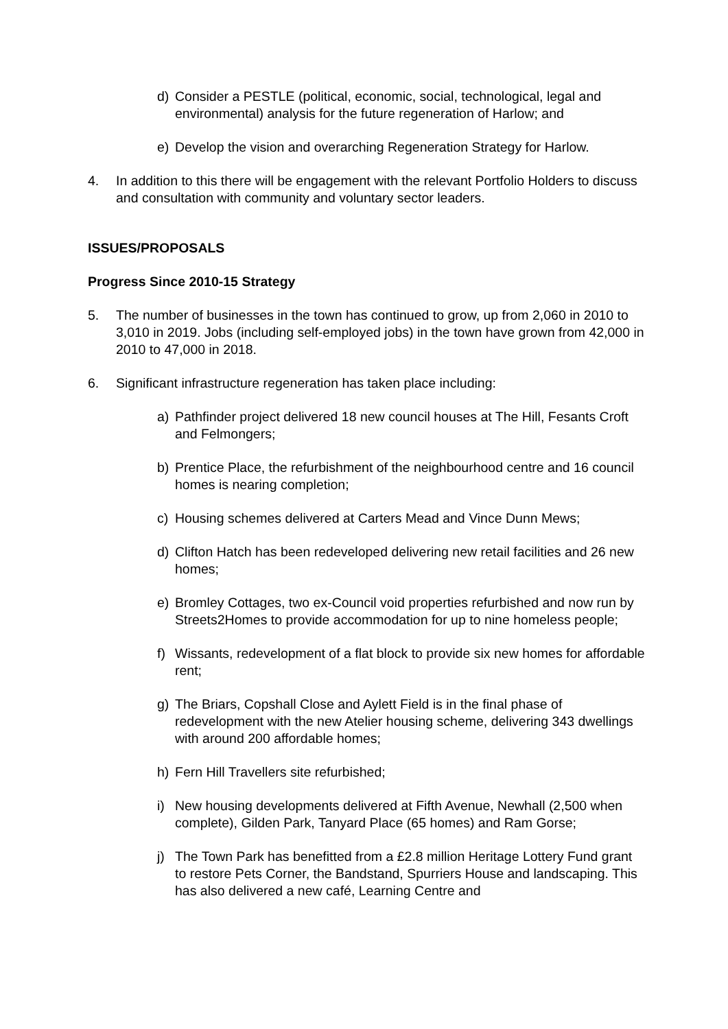d) Consider a PESTLE (political, economic, social, technological, legal and environmental) analysis for the future regeneration of Harlow; and
e) Develop the vision and overarching Regeneration Strategy for Harlow.
4. In addition to this there will be engagement with the relevant Portfolio Holders to discuss and consultation with community and voluntary sector leaders.
ISSUES/PROPOSALS
Progress Since 2010-15 Strategy
5. The number of businesses in the town has continued to grow, up from 2,060 in 2010 to 3,010 in 2019. Jobs (including self-employed jobs) in the town have grown from 42,000 in 2010 to 47,000 in 2018.
6. Significant infrastructure regeneration has taken place including:
a) Pathfinder project delivered 18 new council houses at The Hill, Fesants Croft and Felmongers;
b) Prentice Place, the refurbishment of the neighbourhood centre and 16 council homes is nearing completion;
c) Housing schemes delivered at Carters Mead and Vince Dunn Mews;
d) Clifton Hatch has been redeveloped delivering new retail facilities and 26 new homes;
e) Bromley Cottages, two ex-Council void properties refurbished and now run by Streets2Homes to provide accommodation for up to nine homeless people;
f) Wissants, redevelopment of a flat block to provide six new homes for affordable rent;
g) The Briars, Copshall Close and Aylett Field is in the final phase of redevelopment with the new Atelier housing scheme, delivering 343 dwellings with around 200 affordable homes;
h) Fern Hill Travellers site refurbished;
i) New housing developments delivered at Fifth Avenue, Newhall (2,500 when complete), Gilden Park, Tanyard Place (65 homes) and Ram Gorse;
j) The Town Park has benefitted from a £2.8 million Heritage Lottery Fund grant to restore Pets Corner, the Bandstand, Spurriers House and landscaping. This has also delivered a new café, Learning Centre and